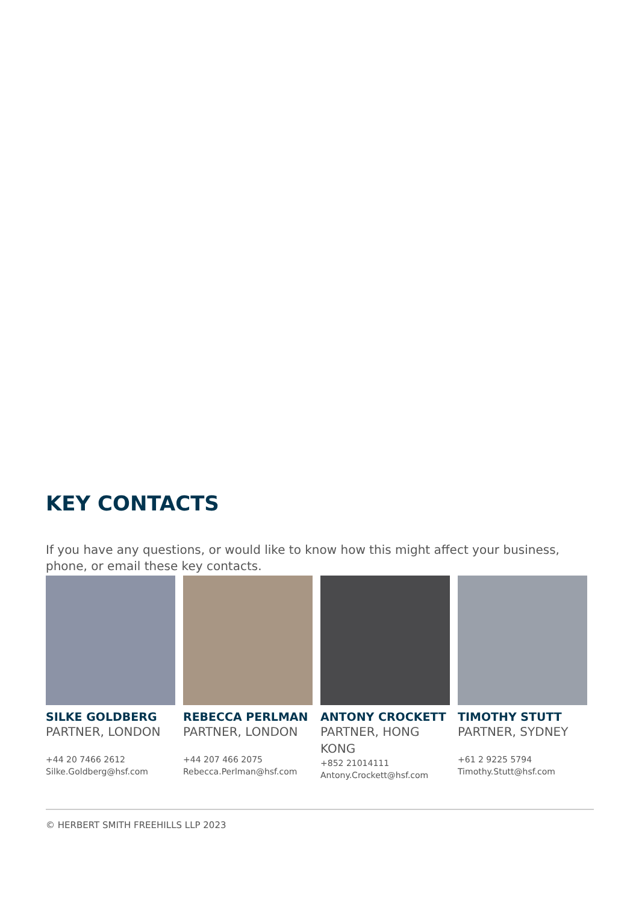KEY CONTACTS
If you have any questions, or would like to know how this might affect your business, phone, or email these key contacts.
SILKE GOLDBERG
PARTNER, LONDON
+44 20 7466 2612
Silke.Goldberg@hsf.com
REBECCA PERLMAN
PARTNER, LONDON
+44 207 466 2075
Rebecca.Perlman@hsf.com
ANTONY CROCKETT
PARTNER, HONG KONG
+852 21014111
Antony.Crockett@hsf.com
TIMOTHY STUTT
PARTNER, SYDNEY
+61 2 9225 5794
Timothy.Stutt@hsf.com
© HERBERT SMITH FREEHILLS LLP 2023